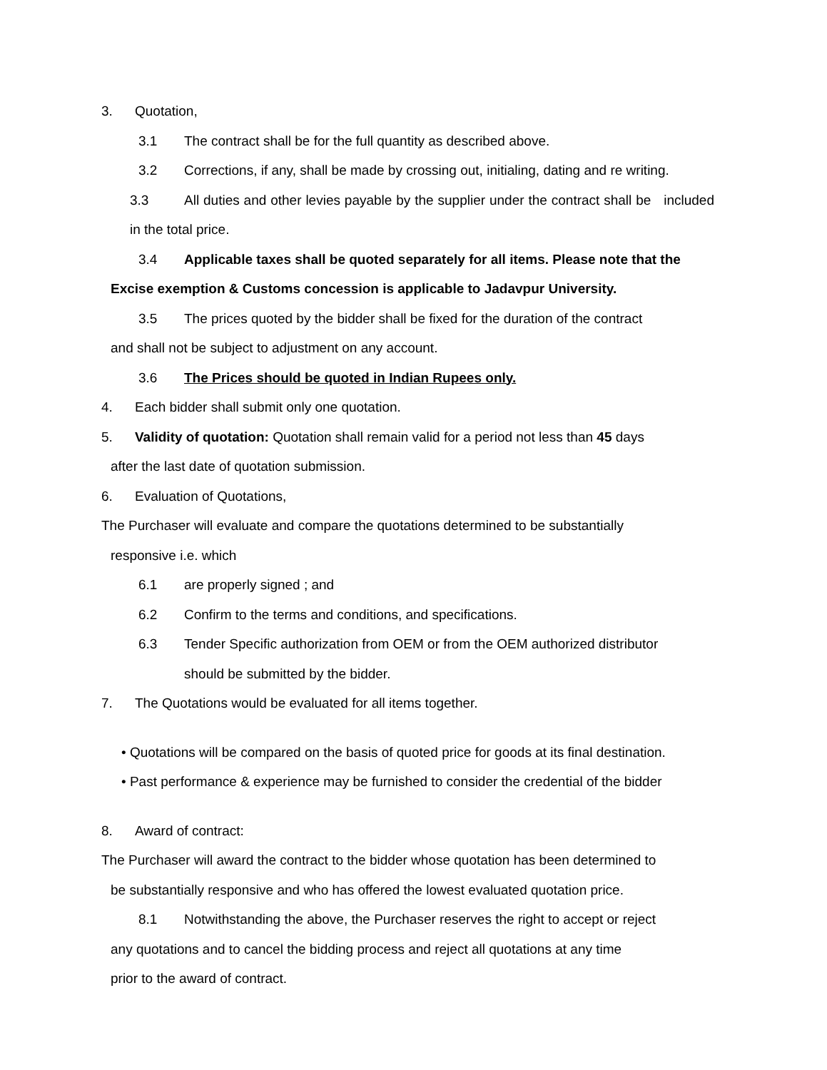3. Quotation,
3.1 The contract shall be for the full quantity as described above.
3.2 Corrections, if any, shall be made by crossing out, initialing, dating and re writing.
3.3 All duties and other levies payable by the supplier under the contract shall be included in the total price.
3.4 Applicable taxes shall be quoted separately for all items. Please note that the
Excise exemption & Customs concession is applicable to Jadavpur University.
3.5 The prices quoted by the bidder shall be fixed for the duration of the contract
and shall not be subject to adjustment on any account.
3.6 The Prices should be quoted in Indian Rupees only.
4. Each bidder shall submit only one quotation.
5. Validity of quotation: Quotation shall remain valid for a period not less than 45 days
after the last date of quotation submission.
6. Evaluation of Quotations,
The Purchaser will evaluate and compare the quotations determined to be substantially
responsive i.e. which
6.1 are properly signed ; and
6.2 Confirm to the terms and conditions, and specifications.
6.3 Tender Specific authorization from OEM or from the OEM authorized distributor
should be submitted by the bidder.
7. The Quotations would be evaluated for all items together.
• Quotations will be compared on the basis of quoted price for goods at its final destination.
• Past performance & experience may be furnished to consider the credential of the bidder
8. Award of contract:
The Purchaser will award the contract to the bidder whose quotation has been determined to
be substantially responsive and who has offered the lowest evaluated quotation price.
8.1 Notwithstanding the above, the Purchaser reserves the right to accept or reject
any quotations and to cancel the bidding process and reject all quotations at any time
prior to the award of contract.